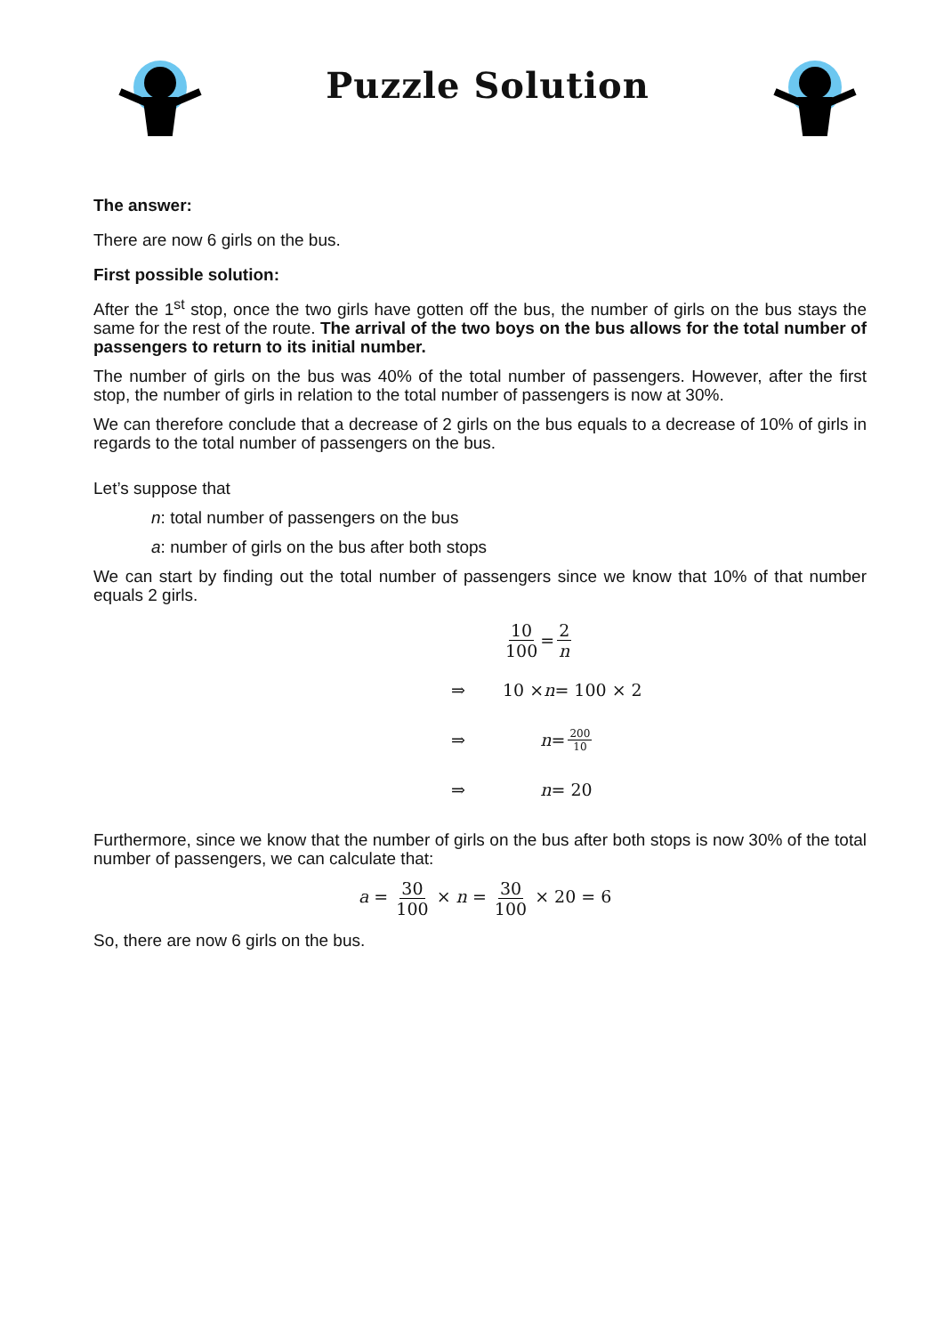Puzzle Solution
The answer:
There are now 6 girls on the bus.
First possible solution:
After the 1<sup>st</sup> stop, once the two girls have gotten off the bus, the number of girls on the bus stays the same for the rest of the route. The arrival of the two boys on the bus allows for the total number of passengers to return to its initial number.
The number of girls on the bus was 40% of the total number of passengers. However, after the first stop, the number of girls in relation to the total number of passengers is now at 30%.
We can therefore conclude that a decrease of 2 girls on the bus equals to a decrease of 10% of girls in regards to the total number of passengers on the bus.
Let’s suppose that
n: total number of passengers on the bus
a: number of girls on the bus after both stops
We can start by finding out the total number of passengers since we know that 10% of that number equals 2 girls.
10 100 = 2 n
⇒ 10 × n = 100 × 2
⇒ n = 200 10
⇒ n = 20
Furthermore, since we know that the number of girls on the bus after both stops is now 30% of the total number of passengers, we can calculate that:
a = 30 100 × n = 30 100 × 20 = 6
So, there are now 6 girls on the bus.